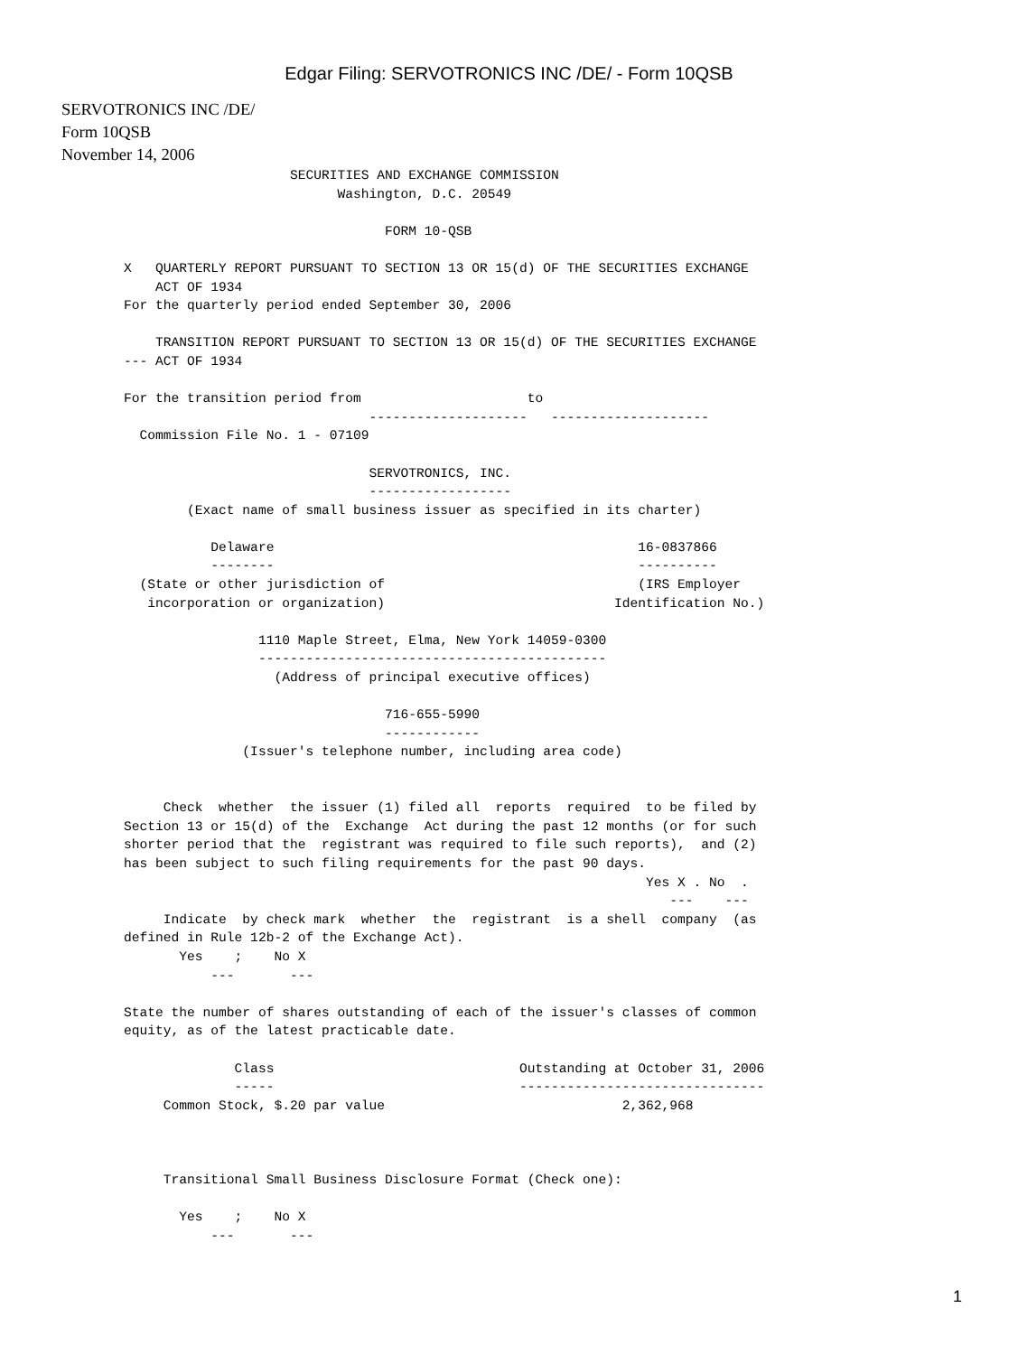Edgar Filing: SERVOTRONICS INC /DE/ - Form 10QSB
SERVOTRONICS INC /DE/
Form 10QSB
November 14, 2006
                     SECURITIES AND EXCHANGE COMMISSION
                           Washington, D.C. 20549

                                 FORM 10-QSB

X   QUARTERLY REPORT PURSUANT TO SECTION 13 OR 15(d) OF THE SECURITIES EXCHANGE
    ACT OF 1934
For the quarterly period ended September 30, 2006

    TRANSITION REPORT PURSUANT TO SECTION 13 OR 15(d) OF THE SECURITIES EXCHANGE
--- ACT OF 1934

For the transition period from                     to
                               --------------------   --------------------
  Commission File No. 1 - 07109

                               SERVOTRONICS, INC.
                               ------------------
        (Exact name of small business issuer as specified in its charter)

           Delaware                                              16-0837866
           --------                                              ----------
  (State or other jurisdiction of                                (IRS Employer
   incorporation or organization)                             Identification No.)

                 1110 Maple Street, Elma, New York 14059-0300
                 --------------------------------------------
                   (Address of principal executive offices)

                                 716-655-5990
                                 ------------
               (Issuer's telephone number, including area code)


     Check  whether  the issuer (1) filed all  reports  required  to be filed by
Section 13 or 15(d) of the  Exchange  Act during the past 12 months (or for such
shorter period that the  registrant was required to file such reports),  and (2)
has been subject to such filing requirements for the past 90 days.
                                                                  Yes X . No  .
                                                                     ---    ---
     Indicate  by check mark  whether  the  registrant  is a shell  company  (as
defined in Rule 12b-2 of the Exchange Act).
       Yes    ;    No X
           ---       ---

State the number of shares outstanding of each of the issuer's classes of common
equity, as of the latest practicable date.

              Class                               Outstanding at October 31, 2006
              -----                               -------------------------------
     Common Stock, $.20 par value                              2,362,968



     Transitional Small Business Disclosure Format (Check one):

       Yes    ;    No X
           ---       ---
1